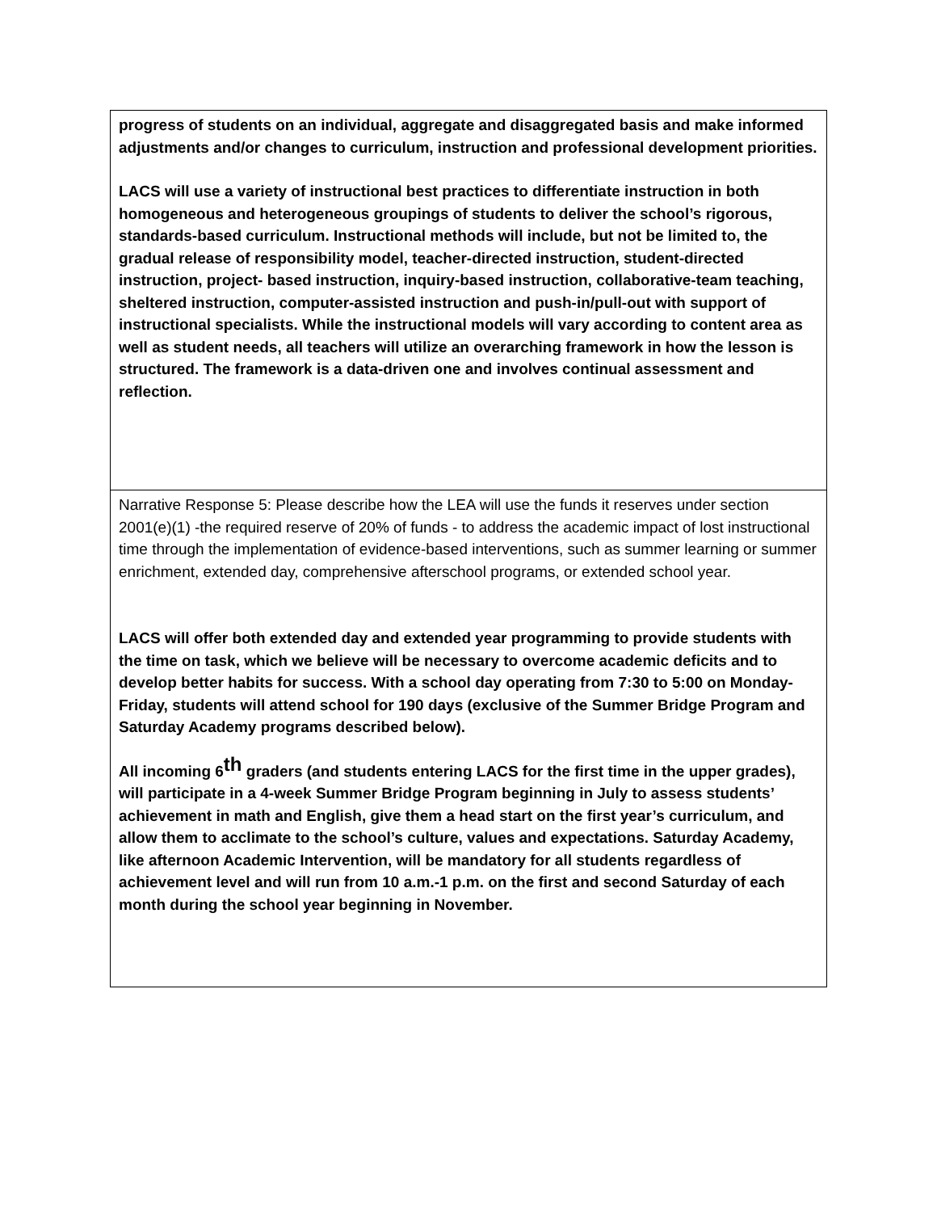| progress of students on an individual, aggregate and disaggregated basis and make informed adjustments and/or changes to curriculum, instruction and professional development priorities. LACS will use a variety of instructional best practices to differentiate instruction in both homogeneous and heterogeneous groupings of students to deliver the school’s rigorous, standards-based curriculum. Instructional methods will include, but not be limited to, the gradual release of responsibility model, teacher-directed instruction, student-directed instruction, project- based instruction, inquiry-based instruction, collaborative-team teaching, sheltered instruction, computer-assisted instruction and push-in/pull-out with support of instructional specialists. While the instructional models will vary according to content area as well as student needs, all teachers will utilize an overarching framework in how the lesson is structured. The framework is a data-driven one and involves continual assessment and reflection. |
| Narrative Response 5: Please describe how the LEA will use the funds it reserves under section 2001(e)(1) -the required reserve of 20% of funds - to address the academic impact of lost instructional time through the implementation of evidence-based interventions, such as summer learning or summer enrichment, extended day, comprehensive afterschool programs, or extended school year. LACS will offer both extended day and extended year programming to provide students with the time on task, which we believe will be necessary to overcome academic deficits and to develop better habits for success. With a school day operating from 7:30 to 5:00 on Monday-Friday, students will attend school for 190 days (exclusive of the Summer Bridge Program and Saturday Academy programs described below). All incoming 6<sup>th</sup> graders (and students entering LACS for the first time in the upper grades), will participate in a 4-week Summer Bridge Program beginning in July to assess students’ achievement in math and English, give them a head start on the first year’s curriculum, and allow them to acclimate to the school’s culture, values and expectations. Saturday Academy, like afternoon Academic Intervention, will be mandatory for all students regardless of achievement level and will run from 10 a.m.-1 p.m. on the first and second Saturday of each month during the school year beginning in November. |